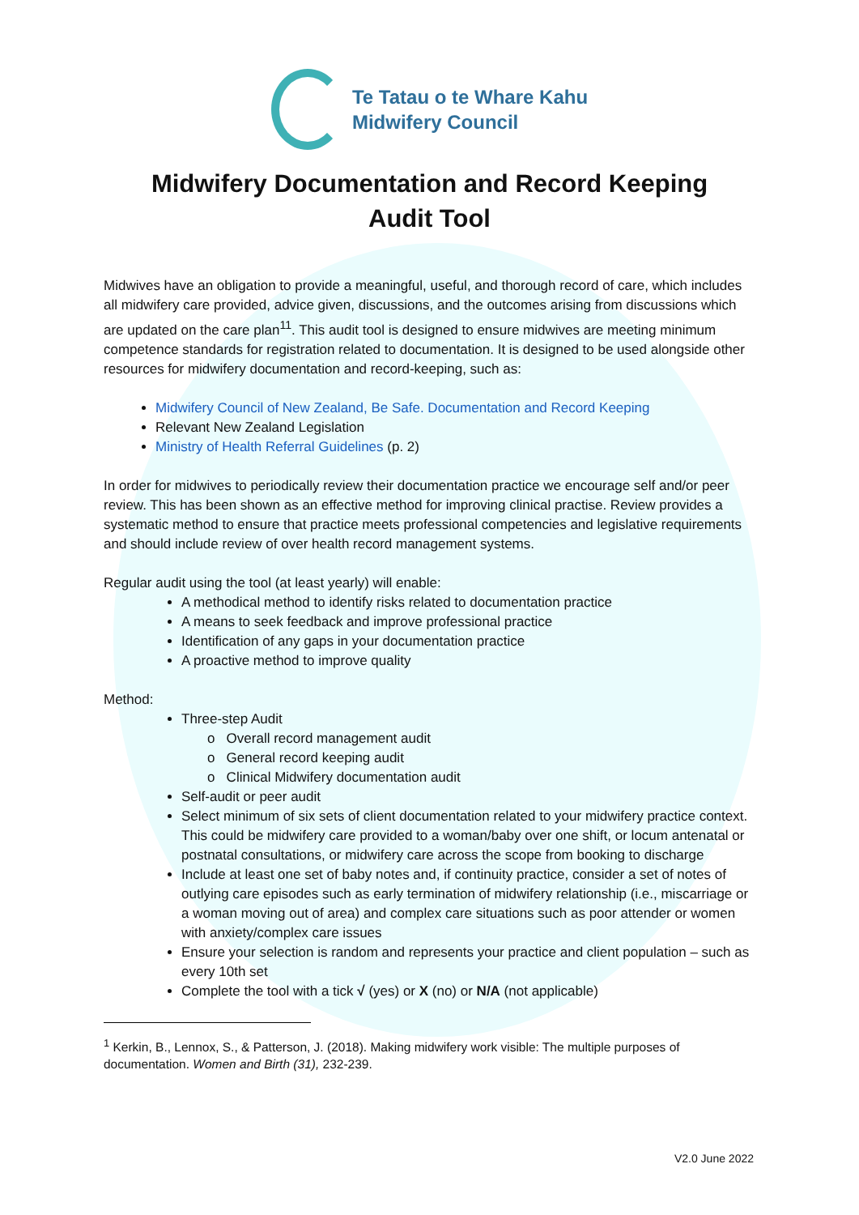Te Tatau o te Whare Kahu
Midwifery Council
Midwifery Documentation and Record Keeping
Audit Tool
Midwives have an obligation to provide a meaningful, useful, and thorough record of care, which includes all midwifery care provided, advice given, discussions, and the outcomes arising from discussions which are updated on the care plan<sup>11</sup>. This audit tool is designed to ensure midwives are meeting minimum competence standards for registration related to documentation. It is designed to be used alongside other resources for midwifery documentation and record-keeping, such as:
Midwifery Council of New Zealand, Be Safe. Documentation and Record Keeping
Relevant New Zealand Legislation
Ministry of Health Referral Guidelines (p. 2)
In order for midwives to periodically review their documentation practice we encourage self and/or peer review. This has been shown as an effective method for improving clinical practise. Review provides a systematic method to ensure that practice meets professional competencies and legislative requirements and should include review of over health record management systems.
Regular audit using the tool (at least yearly) will enable:
A methodical method to identify risks related to documentation practice
A means to seek feedback and improve professional practice
Identification of any gaps in your documentation practice
A proactive method to improve quality
Method:
Three-step Audit
o Overall record management audit
o General record keeping audit
o Clinical Midwifery documentation audit
Self-audit or peer audit
Select minimum of six sets of client documentation related to your midwifery practice context. This could be midwifery care provided to a woman/baby over one shift, or locum antenatal or postnatal consultations, or midwifery care across the scope from booking to discharge
Include at least one set of baby notes and, if continuity practice, consider a set of notes of outlying care episodes such as early termination of midwifery relationship (i.e., miscarriage or a woman moving out of area) and complex care situations such as poor attender or women with anxiety/complex care issues
Ensure your selection is random and represents your practice and client population – such as every 10th set
Complete the tool with a tick √ (yes) or X (no) or N/A (not applicable)
<sup>1</sup> Kerkin, B., Lennox, S., & Patterson, J. (2018). Making midwifery work visible: The multiple purposes of documentation. Women and Birth (31), 232-239.
V2.0 June 2022